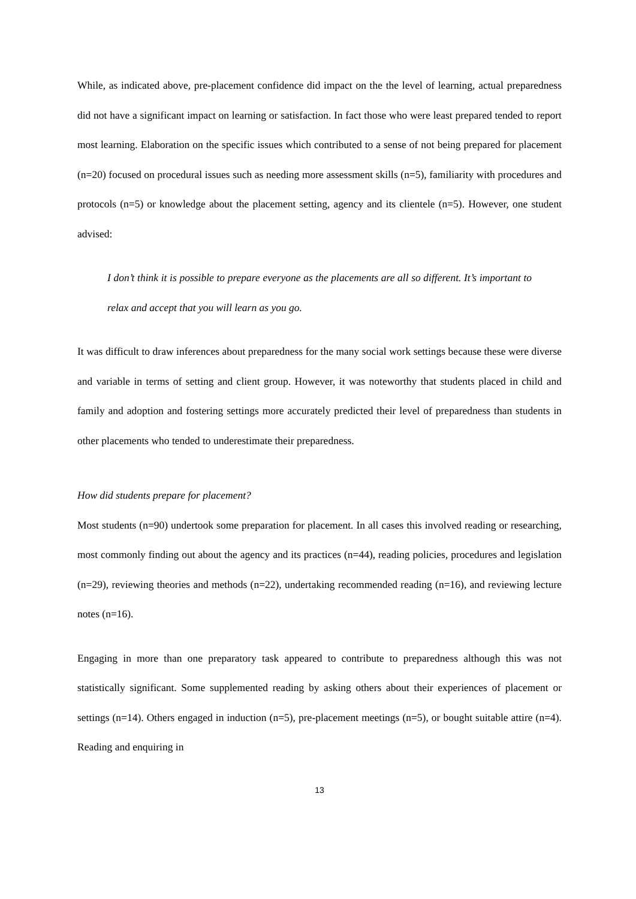While, as indicated above, pre-placement confidence did impact on the the level of learning, actual preparedness did not have a significant impact on learning or satisfaction. In fact those who were least prepared tended to report most learning. Elaboration on the specific issues which contributed to a sense of not being prepared for placement (n=20) focused on procedural issues such as needing more assessment skills (n=5), familiarity with procedures and protocols (n=5) or knowledge about the placement setting, agency and its clientele (n=5). However, one student advised:
I don’t think it is possible to prepare everyone as the placements are all so different. It’s important to relax and accept that you will learn as you go.
It was difficult to draw inferences about preparedness for the many social work settings because these were diverse and variable in terms of setting and client group. However, it was noteworthy that students placed in child and family and adoption and fostering settings more accurately predicted their level of preparedness than students in other placements who tended to underestimate their preparedness.
How did students prepare for placement?
Most students (n=90) undertook some preparation for placement. In all cases this involved reading or researching, most commonly finding out about the agency and its practices (n=44), reading policies, procedures and legislation (n=29), reviewing theories and methods (n=22), undertaking recommended reading (n=16), and reviewing lecture notes (n=16).
Engaging in more than one preparatory task appeared to contribute to preparedness although this was not statistically significant. Some supplemented reading by asking others about their experiences of placement or settings (n=14). Others engaged in induction (n=5), pre-placement meetings (n=5), or bought suitable attire (n=4). Reading and enquiring in
13